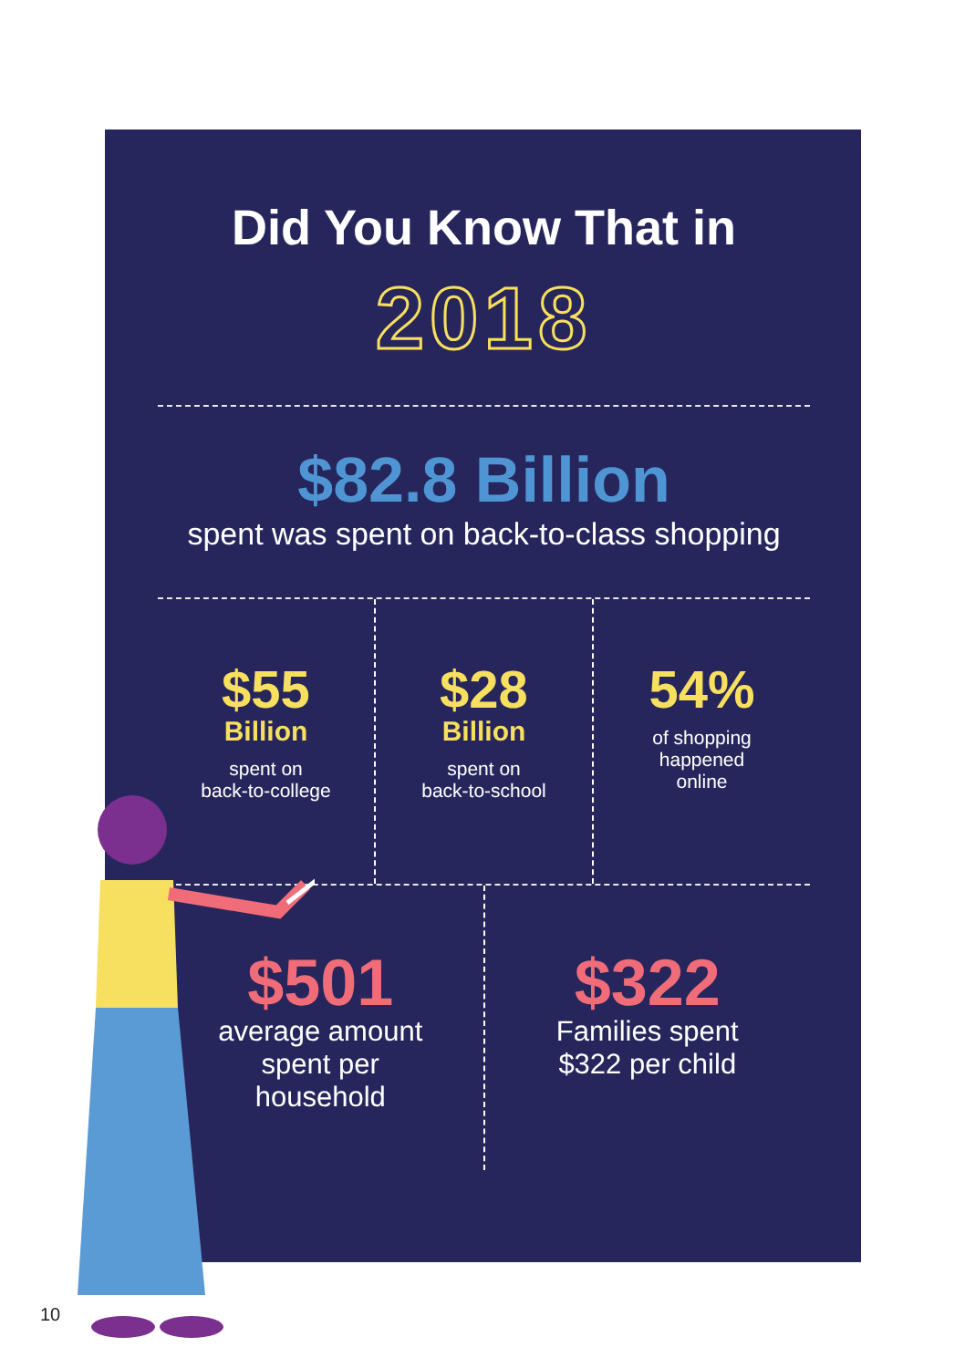Did You Know That in
2018
$82.8 Billion
spent was spent on back-to-class shopping
$55
Billion
spent on
back-to-college
$28
Billion
spent on
back-to-school
54%
of shopping
happened
online
$501
average amount
spent per
household
$322
Families spent
$322 per child
10